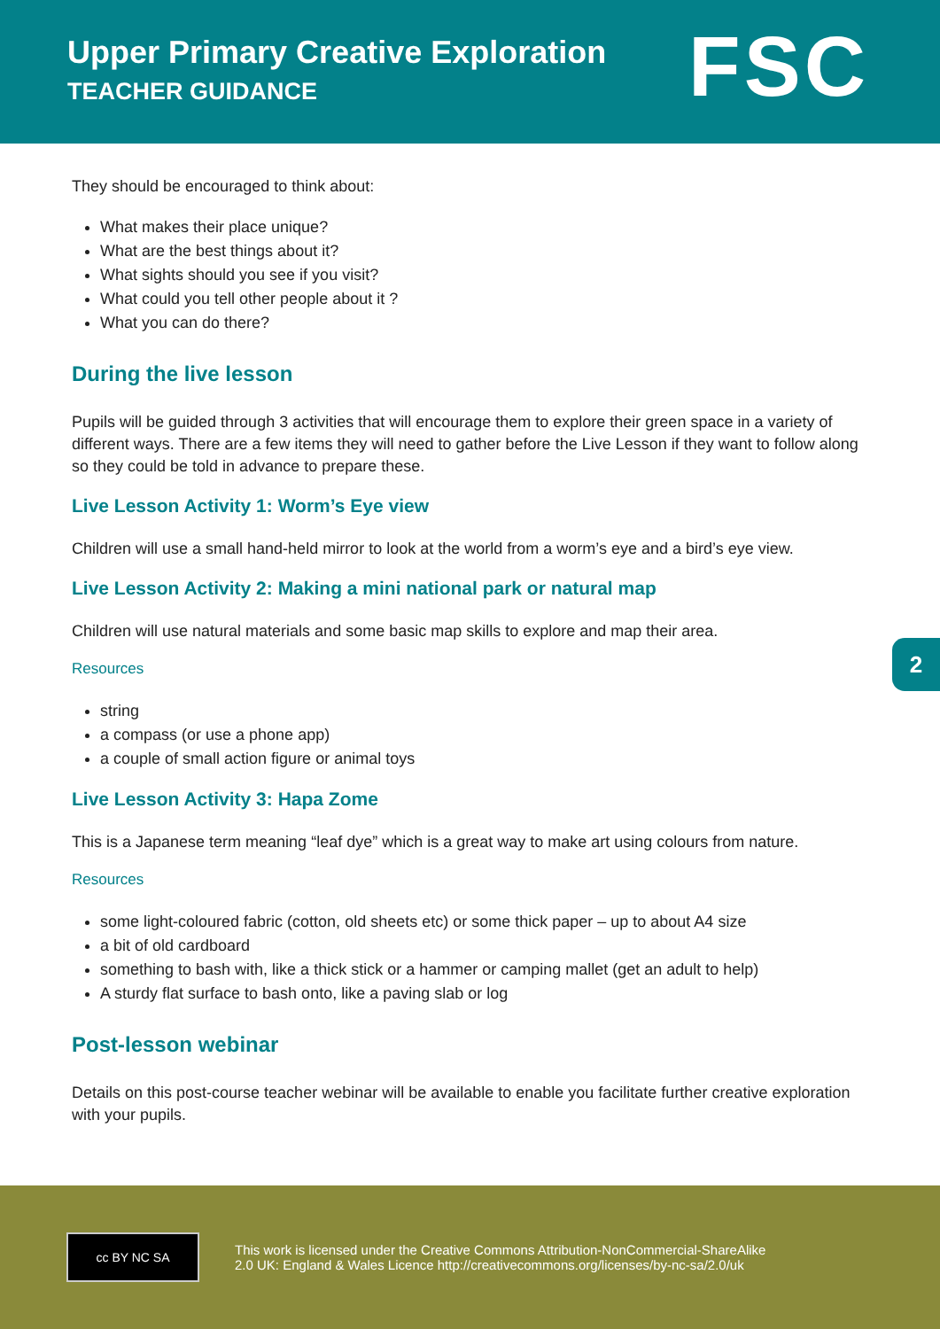Upper Primary Creative Exploration
TEACHER GUIDANCE
FSC
They should be encouraged to think about:
What makes their place unique?
What are the best things about it?
What sights should you see if you visit?
What could you tell other people about it ?
What you can do there?
During the live lesson
Pupils will be guided through 3 activities that will encourage them to explore their green space in a variety of different ways. There are a few items they will need to gather before the Live Lesson if they want to follow along so they could be told in advance to prepare these.
Live Lesson Activity 1: Worm’s Eye view
Children will use a small hand-held mirror to look at the world from a worm’s eye and a bird’s eye view.
Live Lesson Activity 2: Making a mini national park or natural map
Children will use natural materials and some basic map skills to explore and map their area.
Resources
string
a compass (or use a phone app)
a couple of small action figure or animal toys
Live Lesson Activity 3: Hapa Zome
This is a Japanese term meaning “leaf dye” which is a great way to make art using colours from nature.
Resources
some light-coloured fabric (cotton, old sheets etc) or some thick paper – up to about A4 size
a bit of old cardboard
something to bash with, like a thick stick or a hammer or camping mallet (get an adult to help)
A sturdy flat surface to bash onto, like a paving slab or log
Post-lesson webinar
Details on this post-course teacher webinar will be available to enable you facilitate further creative exploration with your pupils.
2
cc BY NC SA
This work is licensed under the Creative Commons Attribution-NonCommercial-ShareAlike
2.0 UK: England & Wales Licence http://creativecommons.org/licenses/by-nc-sa/2.0/uk